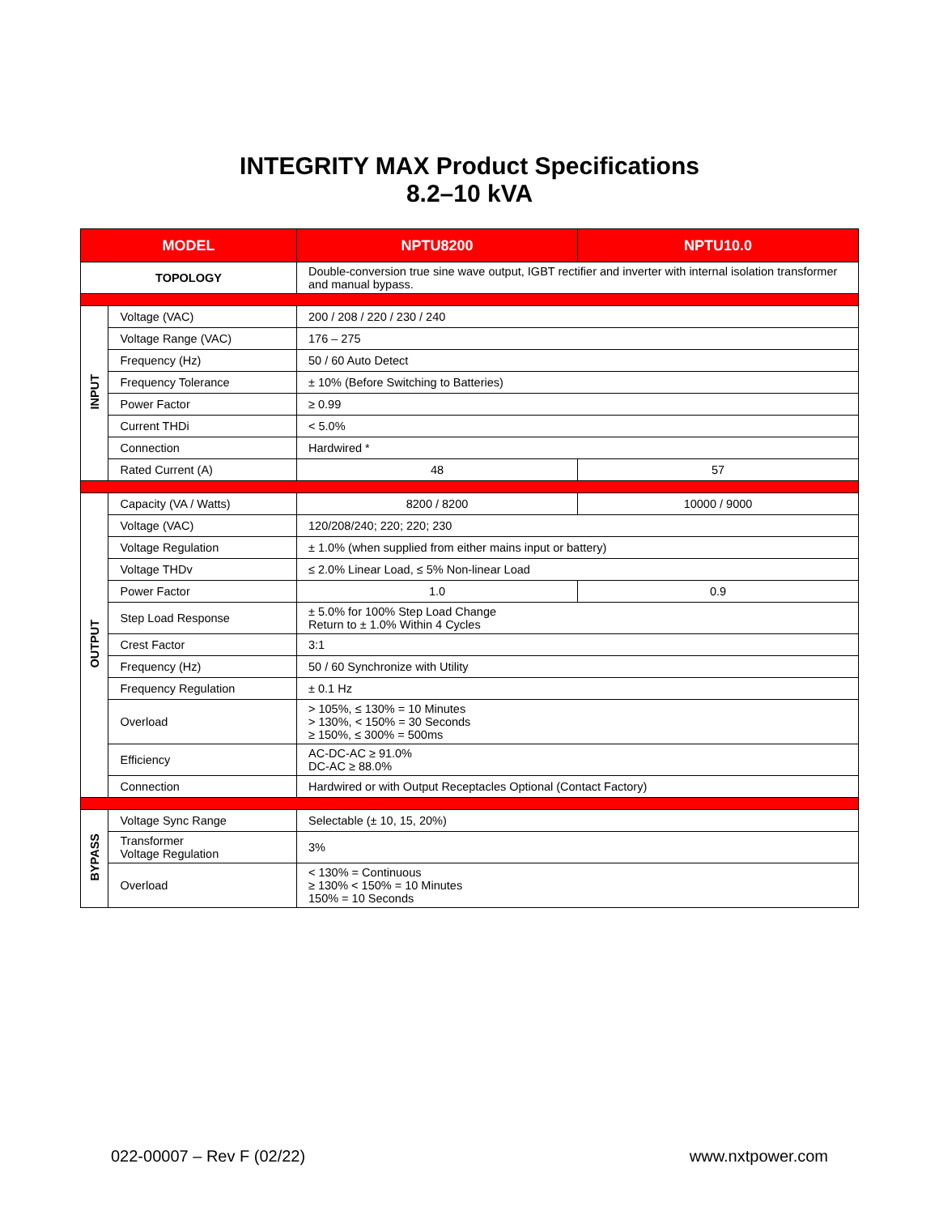INTEGRITY MAX Product Specifications
8.2–10 kVA
| MODEL | | NPTU8200 | NPTU10.0 |
| --- | --- | --- | --- |
| TOPOLOGY | | Double-conversion true sine wave output, IGBT rectifier and inverter with internal isolation transformer and manual bypass. | |
| INPUT | Voltage (VAC) | 200 / 208 / 220 / 230 / 240 | |
| | Voltage Range (VAC) | 176 – 275 | |
| | Frequency (Hz) | 50 / 60 Auto Detect | |
| | Frequency Tolerance | ± 10% (Before Switching to Batteries) | |
| | Power Factor | ≥ 0.99 | |
| | Current THDi | < 5.0% | |
| | Connection | Hardwired * | |
| | Rated Current (A) | 48 | 57 |
| OUTPUT | Capacity (VA / Watts) | 8200 / 8200 | 10000 / 9000 |
| | Voltage (VAC) | 120/208/240; 220; 220; 230 | |
| | Voltage Regulation | ± 1.0% (when supplied from either mains input or battery) | |
| | Voltage THDv | ≤ 2.0% Linear Load, ≤ 5% Non-linear Load | |
| | Power Factor | 1.0 | 0.9 |
| | Step Load Response | ± 5.0% for 100% Step Load Change Return to ± 1.0% Within 4 Cycles | |
| | Crest Factor | 3:1 | |
| | Frequency (Hz) | 50 / 60 Synchronize with Utility | |
| | Frequency Regulation | ± 0.1 Hz | |
| | Overload | > 105%, ≤ 130% = 10 Minutes > 130%, < 150% = 30 Seconds ≥ 150%, ≤ 300% = 500ms | |
| | Efficiency | AC-DC-AC ≥ 91.0% DC-AC ≥ 88.0% | |
| | Connection | Hardwired or with Output Receptacles Optional (Contact Factory) | |
| BYPASS | Voltage Sync Range | Selectable (± 10, 15, 20%) | |
| | Transformer Voltage Regulation | 3% | |
| | Overload | < 130% = Continuous ≥ 130% < 150% = 10 Minutes 150% = 10 Seconds | |
022-00007 – Rev F (02/22) www.nxtpower.com